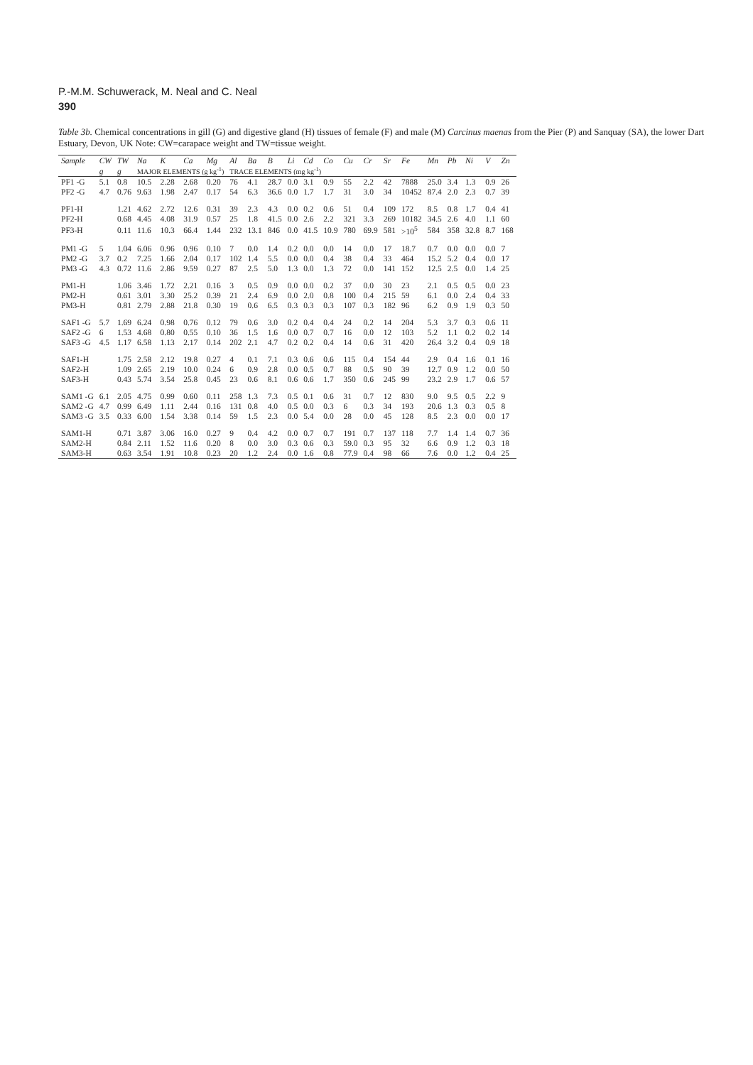P.-M.M. Schuwerack, M. Neal and C. Neal
390
Table 3b. Chemical concentrations in gill (G) and digestive gland (H) tissues of female (F) and male (M) Carcinus maenas from the Pier (P) and Sanquay (SA), the lower Dart Estuary, Devon, UK Note: CW=carapace weight and TW=tissue weight.
| Sample | CW | TW | Na | K | Ca | Mg | Al | Ba | B | Li | Cd | Co | Cu | Cr | Sr | Fe | Mn | Pb | Ni | V | Zn |
| --- | --- | --- | --- | --- | --- | --- | --- | --- | --- | --- | --- | --- | --- | --- | --- | --- | --- | --- | --- | --- | --- |
| | g | g | MAJOR ELEMENTS (g kg<sup>-1</sup>) | | | | TRACE ELEMENTS (mg kg<sup>-1</sup>) | | | | | | | | | | | | | | |
| PF1 -G | 5.1 | 0.8 | 10.5 | 2.28 | 2.68 | 0.20 | 76 | 4.1 | 28.7 | 0.0 | 3.1 | 0.9 | 55 | 2.2 | 42 | 7888 | 25.0 | 3.4 | 1.3 | 0.9 | 26 |
| PF2 -G | 4.7 | 0.76 | 9.63 | 1.98 | 2.47 | 0.17 | 54 | 6.3 | 36.6 | 0.0 | 1.7 | 1.7 | 31 | 3.0 | 34 | 10452 | 87.4 | 2.0 | 2.3 | 0.7 | 39 |
| PF1-H | | 1.21 | 4.62 | 2.72 | 12.6 | 0.31 | 39 | 2.3 | 4.3 | 0.0 | 0.2 | 0.6 | 51 | 0.4 | 109 | 172 | 8.5 | 0.8 | 1.7 | 0.4 | 41 |
| PF2-H | | 0.68 | 4.45 | 4.08 | 31.9 | 0.57 | 25 | 1.8 | 41.5 | 0.0 | 2.6 | 2.2 | 321 | 3.3 | 269 | 10182 | 34.5 | 2.6 | 4.0 | 1.1 | 60 |
| PF3-H | | 0.11 | 11.6 | 10.3 | 66.4 | 1.44 | 232 | 13.1 | 846 | 0.0 | 41.5 | 10.9 | 780 | 69.9 | 581 | >10<sup>5</sup> | 584 | 358 | 32.8 | 8.7 | 168 |
| PM1 -G | 5 | 1.04 | 6.06 | 0.96 | 0.96 | 0.10 | 7 | 0.0 | 1.4 | 0.2 | 0.0 | 0.0 | 14 | 0.0 | 17 | 18.7 | 0.7 | 0.0 | 0.0 | 0.0 | 7 |
| PM2 -G | 3.7 | 0.2 | 7.25 | 1.66 | 2.04 | 0.17 | 102 | 1.4 | 5.5 | 0.0 | 0.0 | 0.4 | 38 | 0.4 | 33 | 464 | 15.2 | 5.2 | 0.4 | 0.0 | 17 |
| PM3 -G | 4.3 | 0.72 | 11.6 | 2.86 | 9.59 | 0.27 | 87 | 2.5 | 5.0 | 1.3 | 0.0 | 1.3 | 72 | 0.0 | 141 | 152 | 12.5 | 2.5 | 0.0 | 1.4 | 25 |
| PM1-H | | 1.06 | 3.46 | 1.72 | 2.21 | 0.16 | 3 | 0.5 | 0.9 | 0.0 | 0.0 | 0.2 | 37 | 0.0 | 30 | 23 | 2.1 | 0.5 | 0.5 | 0.0 | 23 |
| PM2-H | | 0.61 | 3.01 | 3.30 | 25.2 | 0.39 | 21 | 2.4 | 6.9 | 0.0 | 2.0 | 0.8 | 100 | 0.4 | 215 | 59 | 6.1 | 0.0 | 2.4 | 0.4 | 33 |
| PM3-H | | 0.81 | 2.79 | 2.88 | 21.8 | 0.30 | 19 | 0.6 | 6.5 | 0.3 | 0.3 | 0.3 | 107 | 0.3 | 182 | 96 | 6.2 | 0.9 | 1.9 | 0.3 | 50 |
| SAF1 -G | 5.7 | 1.69 | 6.24 | 0.98 | 0.76 | 0.12 | 79 | 0.6 | 3.0 | 0.2 | 0.4 | 0.4 | 24 | 0.2 | 14 | 204 | 5.3 | 3.7 | 0.3 | 0.6 | 11 |
| SAF2 -G | 6 | 1.53 | 4.68 | 0.80 | 0.55 | 0.10 | 36 | 1.5 | 1.6 | 0.0 | 0.7 | 0.7 | 16 | 0.0 | 12 | 103 | 5.2 | 1.1 | 0.2 | 0.2 | 14 |
| SAF3 -G | 4.5 | 1.17 | 6.58 | 1.13 | 2.17 | 0.14 | 202 | 2.1 | 4.7 | 0.2 | 0.2 | 0.4 | 14 | 0.6 | 31 | 420 | 26.4 | 3.2 | 0.4 | 0.9 | 18 |
| SAF1-H | | 1.75 | 2.58 | 2.12 | 19.8 | 0.27 | 4 | 0.1 | 7.1 | 0.3 | 0.6 | 0.6 | 115 | 0.4 | 154 | 44 | 2.9 | 0.4 | 1.6 | 0.1 | 16 |
| SAF2-H | | 1.09 | 2.65 | 2.19 | 10.0 | 0.24 | 6 | 0.9 | 2.8 | 0.0 | 0.5 | 0.7 | 88 | 0.5 | 90 | 39 | 12.7 | 0.9 | 1.2 | 0.0 | 50 |
| SAF3-H | | 0.43 | 5.74 | 3.54 | 25.8 | 0.45 | 23 | 0.6 | 8.1 | 0.6 | 0.6 | 1.7 | 350 | 0.6 | 245 | 99 | 23.2 | 2.9 | 1.7 | 0.6 | 57 |
| SAM1 -G | 6.1 | 2.05 | 4.75 | 0.99 | 0.60 | 0.11 | 258 | 1.3 | 7.3 | 0.5 | 0.1 | 0.6 | 31 | 0.7 | 12 | 830 | 9.0 | 9.5 | 0.5 | 2.2 | 9 |
| SAM2 -G | 4.7 | 0.99 | 6.49 | 1.11 | 2.44 | 0.16 | 131 | 0.8 | 4.0 | 0.5 | 0.0 | 0.3 | 6 | 0.3 | 34 | 193 | 20.6 | 1.3 | 0.3 | 0.5 | 8 |
| SAM3 -G | 3.5 | 0.33 | 6.00 | 1.54 | 3.38 | 0.14 | 59 | 1.5 | 2.3 | 0.0 | 5.4 | 0.0 | 28 | 0.0 | 45 | 128 | 8.5 | 2.3 | 0.0 | 0.0 | 17 |
| SAM1-H | | 0.71 | 3.87 | 3.06 | 16.0 | 0.27 | 9 | 0.4 | 4.2 | 0.0 | 0.7 | 0.7 | 191 | 0.7 | 137 | 118 | 7.7 | 1.4 | 1.4 | 0.7 | 36 |
| SAM2-H | | 0.84 | 2.11 | 1.52 | 11.6 | 0.20 | 8 | 0.0 | 3.0 | 0.3 | 0.6 | 0.3 | 59.0 | 0.3 | 95 | 32 | 6.6 | 0.9 | 1.2 | 0.3 | 18 |
| SAM3-H | | 0.63 | 3.54 | 1.91 | 10.8 | 0.23 | 20 | 1.2 | 2.4 | 0.0 | 1.6 | 0.8 | 77.9 | 0.4 | 98 | 66 | 7.6 | 0.0 | 1.2 | 0.4 | 25 |